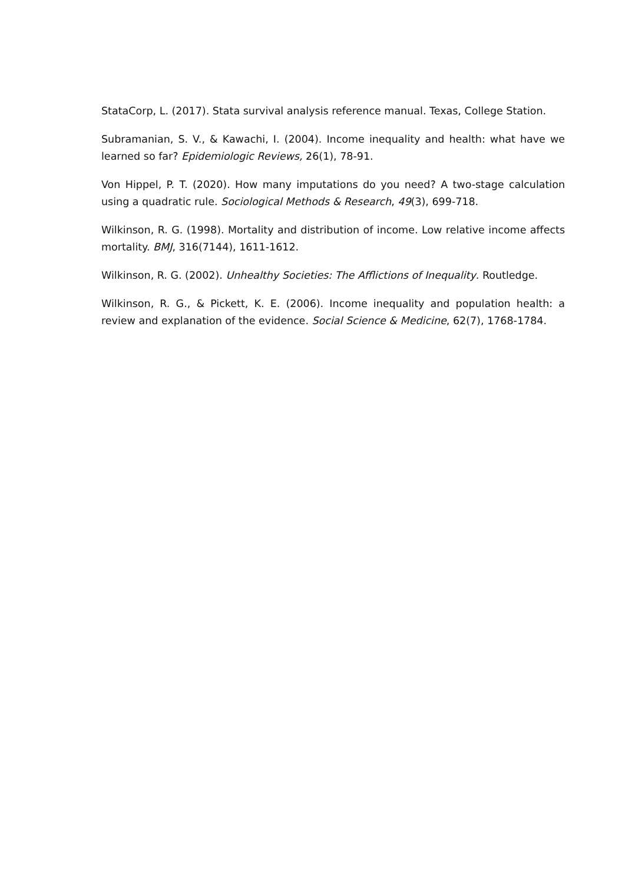StataCorp, L. (2017). Stata survival analysis reference manual. Texas, College Station.
Subramanian, S. V., & Kawachi, I. (2004). Income inequality and health: what have we learned so far? Epidemiologic Reviews, 26(1), 78-91.
Von Hippel, P. T. (2020). How many imputations do you need? A two-stage calculation using a quadratic rule. Sociological Methods & Research, 49(3), 699-718.
Wilkinson, R. G. (1998). Mortality and distribution of income. Low relative income affects mortality. BMJ, 316(7144), 1611-1612.
Wilkinson, R. G. (2002). Unhealthy Societies: The Afflictions of Inequality. Routledge.
Wilkinson, R. G., & Pickett, K. E. (2006). Income inequality and population health: a review and explanation of the evidence. Social Science & Medicine, 62(7), 1768-1784.